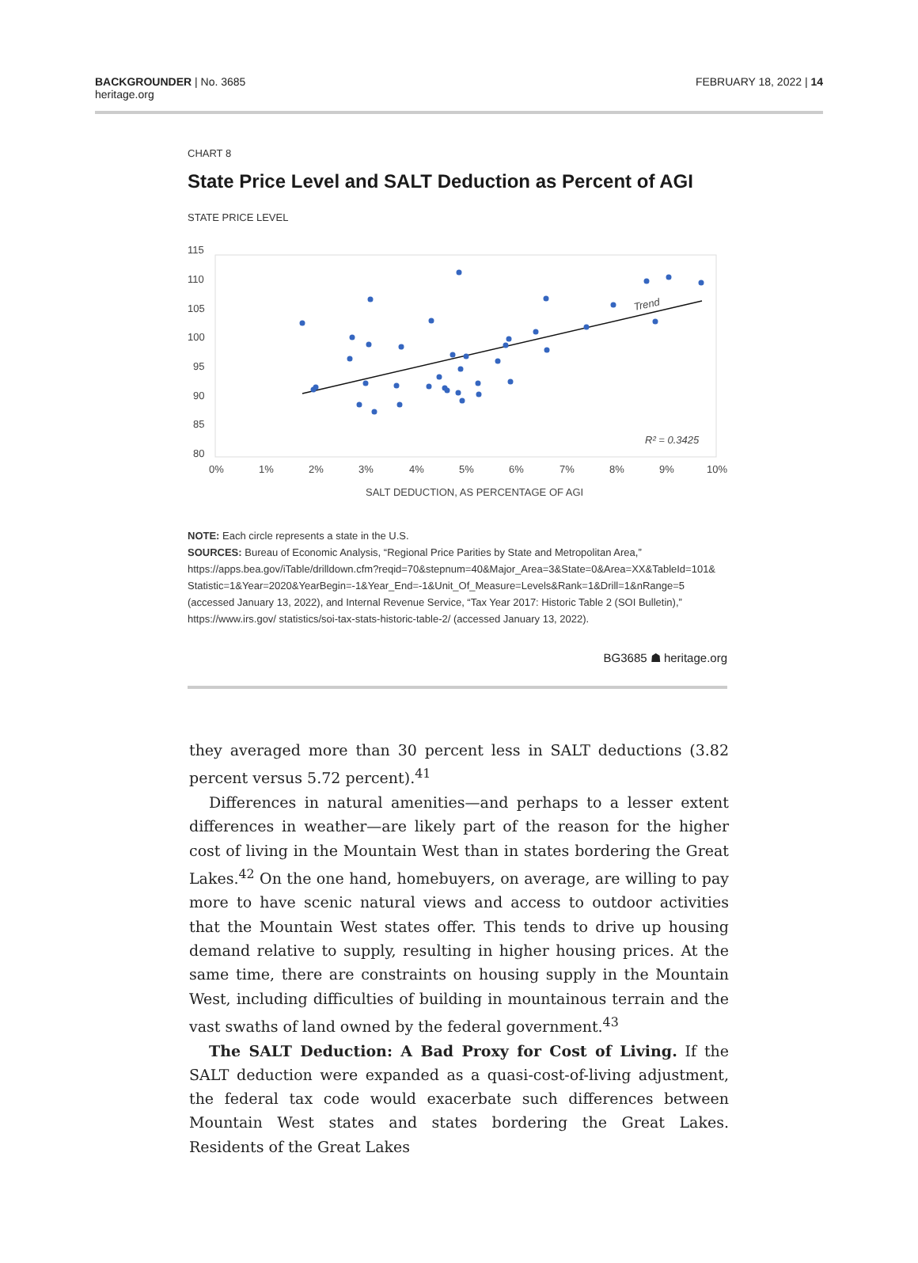BACKGROUNDER | No. 3685
heritage.org
FEBRUARY 18, 2022 | 14
CHART 8
State Price Level and SALT Deduction as Percent of AGI
STATE PRICE LEVEL
115
110
105
100
95
90
85
80
0%
1%
2%
3%
4%
5%
6%
7%
8%
9%
10%
SALT DEDUCTION, AS PERCENTAGE OF AGI
R² = 0.3425
Trend
NOTE: Each circle represents a state in the U.S.
SOURCES: Bureau of Economic Analysis, “Regional Price Parities by State and Metropolitan Area,” https://apps.bea.gov/iTable/drilldown.cfm?reqid=70&stepnum=40&Major_Area=3&State=0&Area=XX&TableId=101& Statistic=1&Year=2020&YearBegin=-1&Year_End=-1&Unit_Of_Measure=Levels&Rank=1&Drill=1&nRange=5 (accessed January 13, 2022), and Internal Revenue Service, “Tax Year 2017: Historic Table 2 (SOI Bulletin),” https://www.irs.gov/ statistics/soi-tax-stats-historic-table-2/ (accessed January 13, 2022).
BG3685 ☗ heritage.org
they averaged more than 30 percent less in SALT deductions (3.82 percent versus 5.72 percent).<sup>41</sup>
Differences in natural amenities—and perhaps to a lesser extent differences in weather—are likely part of the reason for the higher cost of living in the Mountain West than in states bordering the Great Lakes.<sup>42</sup> On the one hand, homebuyers, on average, are willing to pay more to have scenic natural views and access to outdoor activities that the Mountain West states offer. This tends to drive up housing demand relative to supply, resulting in higher housing prices. At the same time, there are constraints on housing supply in the Mountain West, including difficulties of building in mountainous terrain and the vast swaths of land owned by the federal government.<sup>43</sup>
The SALT Deduction: A Bad Proxy for Cost of Living. If the SALT deduction were expanded as a quasi-cost-of-living adjustment, the federal tax code would exacerbate such differences between Mountain West states and states bordering the Great Lakes. Residents of the Great Lakes